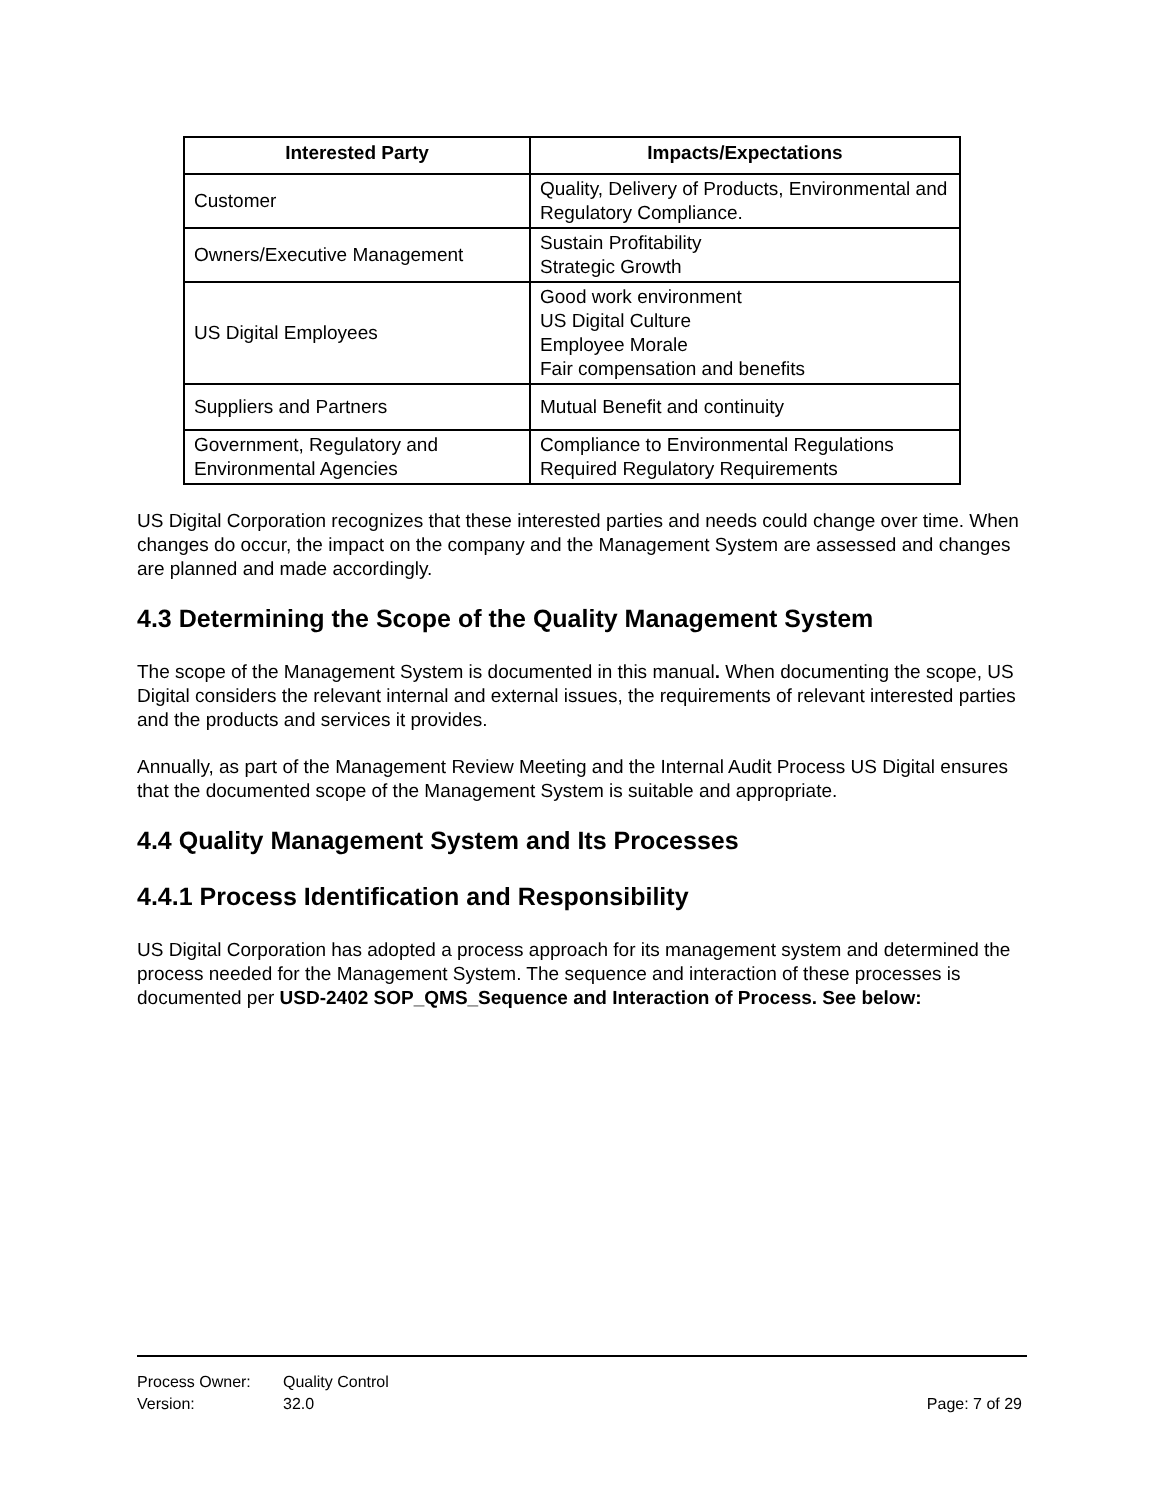| Interested Party | Impacts/Expectations |
| --- | --- |
| Customer | Quality, Delivery of Products, Environmental and Regulatory Compliance. |
| Owners/Executive Management | Sustain Profitability Strategic Growth |
| US Digital Employees | Good work environment US Digital Culture Employee Morale Fair compensation and benefits |
| Suppliers and Partners | Mutual Benefit and continuity |
| Government, Regulatory and Environmental Agencies | Compliance to Environmental Regulations Required Regulatory Requirements |
US Digital Corporation recognizes that these interested parties and needs could change over time. When changes do occur, the impact on the company and the Management System are assessed and changes are planned and made accordingly.
4.3 Determining the Scope of the Quality Management System
The scope of the Management System is documented in this manual. When documenting the scope, US Digital considers the relevant internal and external issues, the requirements of relevant interested parties and the products and services it provides.
Annually, as part of the Management Review Meeting and the Internal Audit Process US Digital ensures that the documented scope of the Management System is suitable and appropriate.
4.4 Quality Management System and Its Processes
4.4.1 Process Identification and Responsibility
US Digital Corporation has adopted a process approach for its management system and determined the process needed for the Management System. The sequence and interaction of these processes is documented per USD-2402 SOP_QMS_Sequence and Interaction of Process. See below:
Process Owner: Quality Control
Version: 32.0 Page: 7 of 29